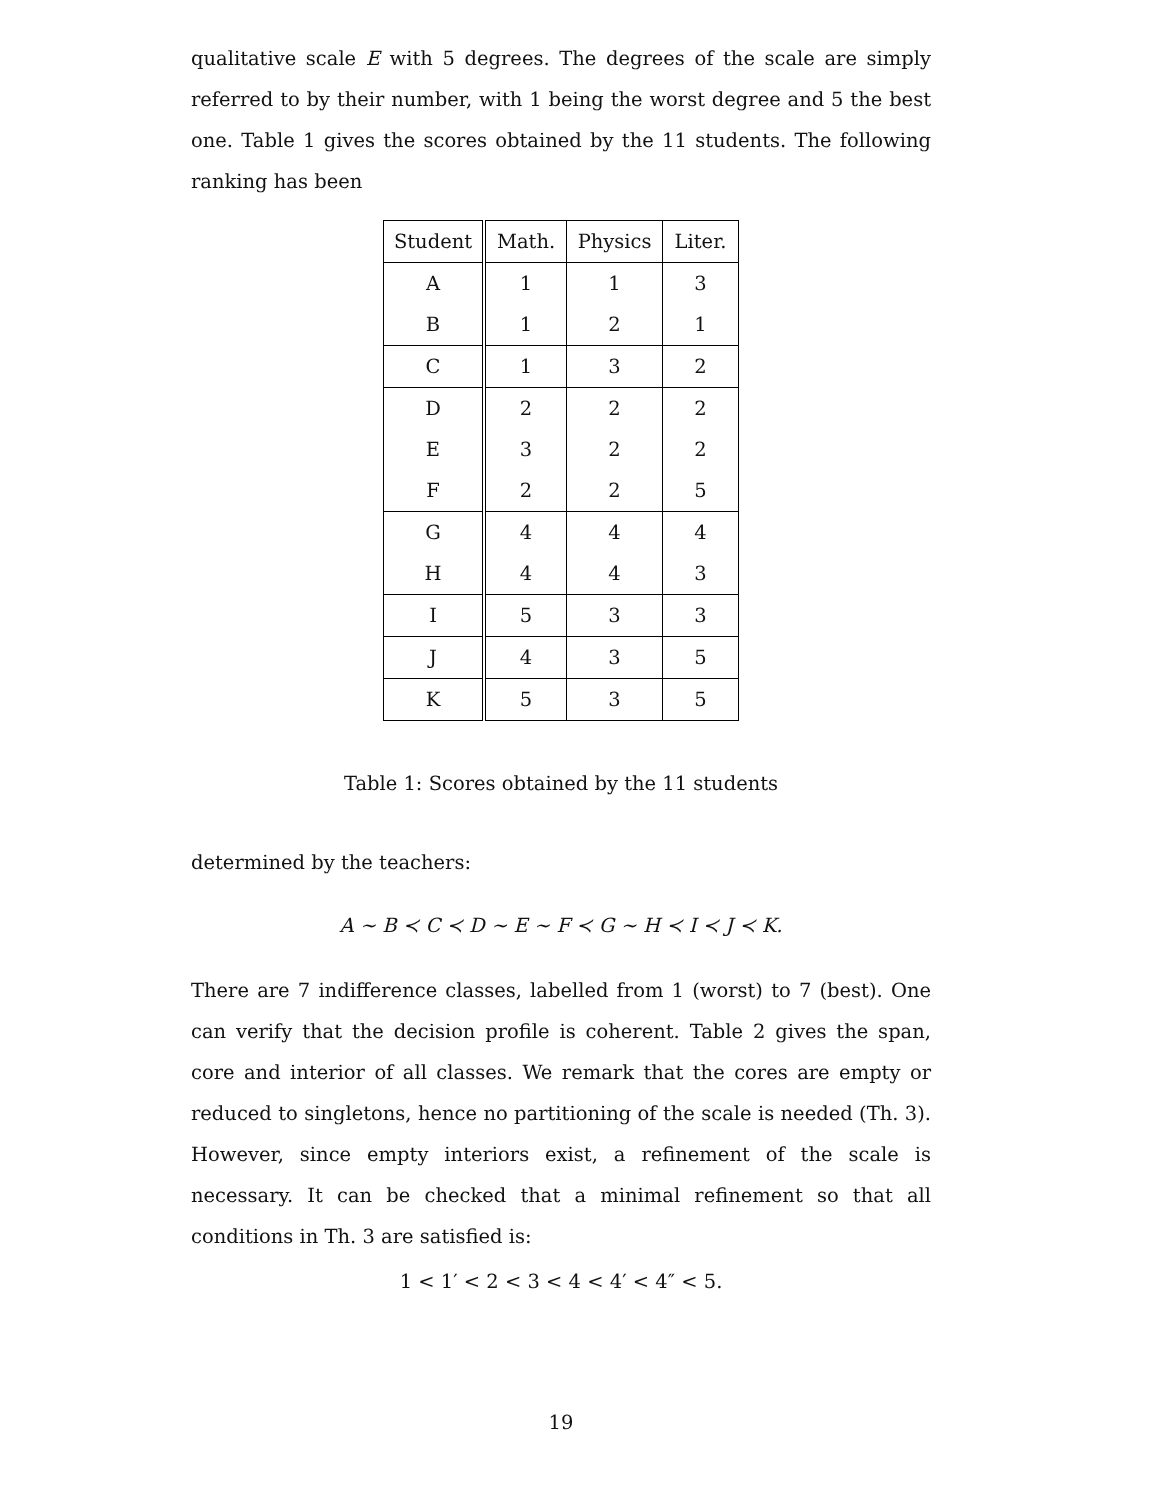qualitative scale E with 5 degrees. The degrees of the scale are simply referred to by their number, with 1 being the worst degree and 5 the best one. Table 1 gives the scores obtained by the 11 students. The following ranking has been
| Student | Math. | Physics | Liter. |
| --- | --- | --- | --- |
| A | 1 | 1 | 3 |
| B | 1 | 2 | 1 |
| C | 1 | 3 | 2 |
| D | 2 | 2 | 2 |
| E | 3 | 2 | 2 |
| F | 2 | 2 | 5 |
| G | 4 | 4 | 4 |
| H | 4 | 4 | 3 |
| I | 5 | 3 | 3 |
| J | 4 | 3 | 5 |
| K | 5 | 3 | 5 |
Table 1: Scores obtained by the 11 students
determined by the teachers:
A ∼ B ≺ C ≺ D ∼ E ∼ F ≺ G ∼ H ≺ I ≺ J ≺ K.
There are 7 indifference classes, labelled from 1 (worst) to 7 (best). One can verify that the decision profile is coherent. Table 2 gives the span, core and interior of all classes. We remark that the cores are empty or reduced to singletons, hence no partitioning of the scale is needed (Th. 3). However, since empty interiors exist, a refinement of the scale is necessary. It can be checked that a minimal refinement so that all conditions in Th. 3 are satisfied is:
1 < 1′ < 2 < 3 < 4 < 4′ < 4″ < 5.
19